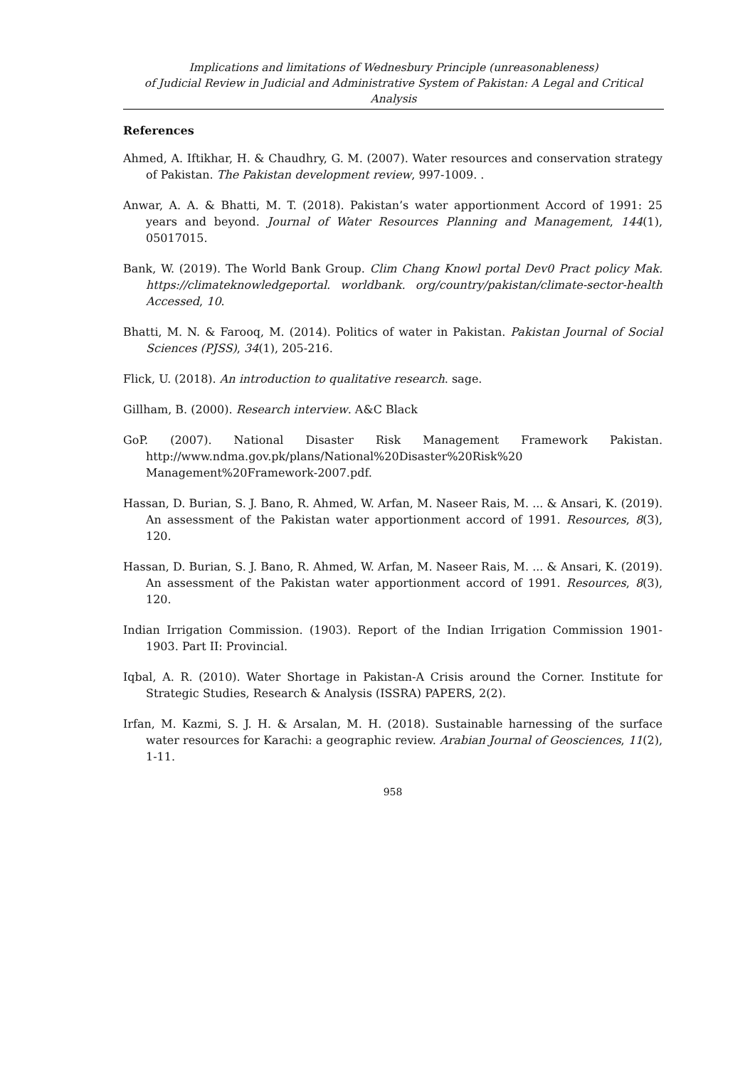Implications and limitations of Wednesbury Principle (unreasonableness)
of Judicial Review in Judicial and Administrative System of Pakistan: A Legal and Critical Analysis
References
Ahmed, A. Iftikhar, H. & Chaudhry, G. M. (2007). Water resources and conservation strategy of Pakistan. The Pakistan development review, 997-1009. .
Anwar, A. A. & Bhatti, M. T. (2018). Pakistan’s water apportionment Accord of 1991: 25 years and beyond. Journal of Water Resources Planning and Management, 144(1), 05017015.
Bank, W. (2019). The World Bank Group. Clim Chang Knowl portal Dev0 Pract policy Mak. https://climateknowledgeportal. worldbank. org/country/pakistan/climate-sector-health Accessed, 10.
Bhatti, M. N. & Farooq, M. (2014). Politics of water in Pakistan. Pakistan Journal of Social Sciences (PJSS), 34(1), 205-216.
Flick, U. (2018). An introduction to qualitative research. sage.
Gillham, B. (2000). Research interview. A&C Black
GoP. (2007). National Disaster Risk Management Framework Pakistan. http://www.ndma.gov.pk/plans/National%20Disaster%20Risk%20 Management%20Framework-2007.pdf.
Hassan, D. Burian, S. J. Bano, R. Ahmed, W. Arfan, M. Naseer Rais, M. ... & Ansari, K. (2019). An assessment of the Pakistan water apportionment accord of 1991. Resources, 8(3), 120.
Hassan, D. Burian, S. J. Bano, R. Ahmed, W. Arfan, M. Naseer Rais, M. ... & Ansari, K. (2019). An assessment of the Pakistan water apportionment accord of 1991. Resources, 8(3), 120.
Indian Irrigation Commission. (1903). Report of the Indian Irrigation Commission 1901-1903. Part II: Provincial.
Iqbal, A. R. (2010). Water Shortage in Pakistan-A Crisis around the Corner. Institute for Strategic Studies, Research & Analysis (ISSRA) PAPERS, 2(2).
Irfan, M. Kazmi, S. J. H. & Arsalan, M. H. (2018). Sustainable harnessing of the surface water resources for Karachi: a geographic review. Arabian Journal of Geosciences, 11(2), 1-11.
958